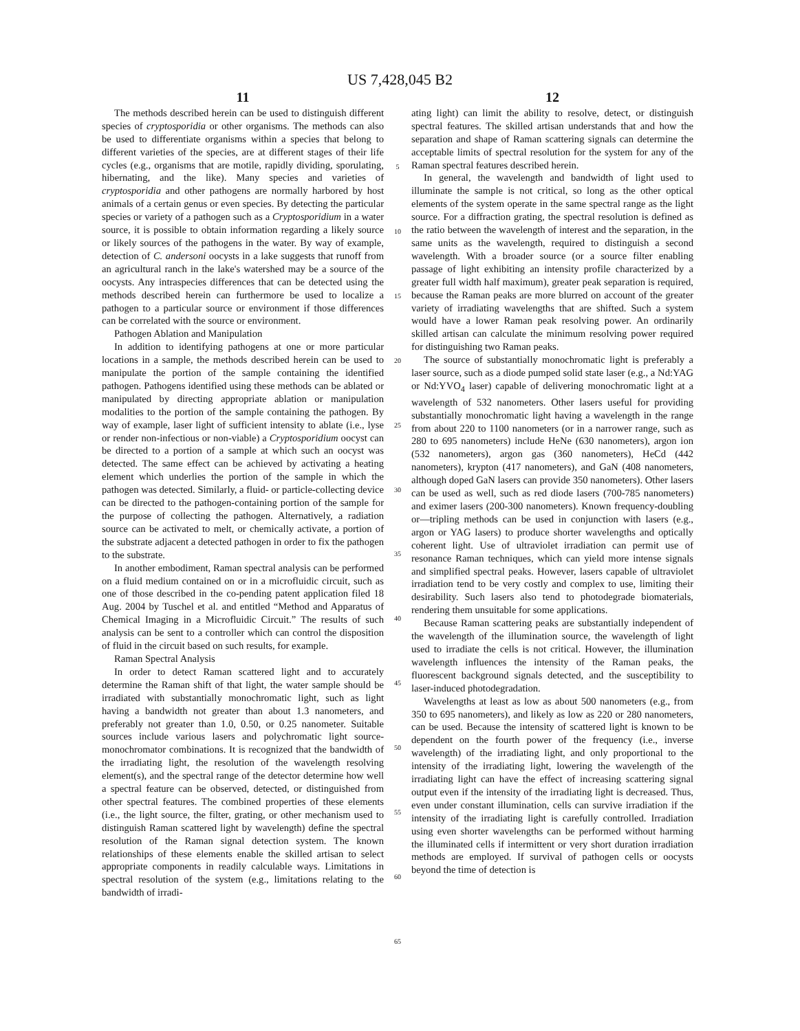US 7,428,045 B2
11
The methods described herein can be used to distinguish different species of cryptosporidia or other organisms. The methods can also be used to differentiate organisms within a species that belong to different varieties of the species, are at different stages of their life cycles (e.g., organisms that are motile, rapidly dividing, sporulating, hibernating, and the like). Many species and varieties of cryptosporidia and other pathogens are normally harbored by host animals of a certain genus or even species. By detecting the particular species or variety of a pathogen such as a Cryptosporidium in a water source, it is possible to obtain information regarding a likely source or likely sources of the pathogens in the water. By way of example, detection of C. andersoni oocysts in a lake suggests that runoff from an agricultural ranch in the lake's watershed may be a source of the oocysts. Any intraspecies differences that can be detected using the methods described herein can furthermore be used to localize a pathogen to a particular source or environment if those differences can be correlated with the source or environment.
Pathogen Ablation and Manipulation
In addition to identifying pathogens at one or more particular locations in a sample, the methods described herein can be used to manipulate the portion of the sample containing the identified pathogen. Pathogens identified using these methods can be ablated or manipulated by directing appropriate ablation or manipulation modalities to the portion of the sample containing the pathogen. By way of example, laser light of sufficient intensity to ablate (i.e., lyse or render non-infectious or non-viable) a Cryptosporidium oocyst can be directed to a portion of a sample at which such an oocyst was detected. The same effect can be achieved by activating a heating element which underlies the portion of the sample in which the pathogen was detected. Similarly, a fluid- or particle-collecting device can be directed to the pathogen-containing portion of the sample for the purpose of collecting the pathogen. Alternatively, a radiation source can be activated to melt, or chemically activate, a portion of the substrate adjacent a detected pathogen in order to fix the pathogen to the substrate.
In another embodiment, Raman spectral analysis can be performed on a fluid medium contained on or in a microfluidic circuit, such as one of those described in the co-pending patent application filed 18 Aug. 2004 by Tuschel et al. and entitled “Method and Apparatus of Chemical Imaging in a Microfluidic Circuit.” The results of such analysis can be sent to a controller which can control the disposition of fluid in the circuit based on such results, for example.
Raman Spectral Analysis
In order to detect Raman scattered light and to accurately determine the Raman shift of that light, the water sample should be irradiated with substantially monochromatic light, such as light having a bandwidth not greater than about 1.3 nanometers, and preferably not greater than 1.0, 0.50, or 0.25 nanometer. Suitable sources include various lasers and polychromatic light source-monochromator combinations. It is recognized that the bandwidth of the irradiating light, the resolution of the wavelength resolving element(s), and the spectral range of the detector determine how well a spectral feature can be observed, detected, or distinguished from other spectral features. The combined properties of these elements (i.e., the light source, the filter, grating, or other mechanism used to distinguish Raman scattered light by wavelength) define the spectral resolution of the Raman signal detection system. The known relationships of these elements enable the skilled artisan to select appropriate components in readily calculable ways. Limitations in spectral resolution of the system (e.g., limitations relating to the bandwidth of irradi-
5
10
15
20
25
30
35
40
45
50
55
60
65
12
ating light) can limit the ability to resolve, detect, or distinguish spectral features. The skilled artisan understands that and how the separation and shape of Raman scattering signals can determine the acceptable limits of spectral resolution for the system for any of the Raman spectral features described herein.
In general, the wavelength and bandwidth of light used to illuminate the sample is not critical, so long as the other optical elements of the system operate in the same spectral range as the light source. For a diffraction grating, the spectral resolution is defined as the ratio between the wavelength of interest and the separation, in the same units as the wavelength, required to distinguish a second wavelength. With a broader source (or a source filter enabling passage of light exhibiting an intensity profile characterized by a greater full width half maximum), greater peak separation is required, because the Raman peaks are more blurred on account of the greater variety of irradiating wavelengths that are shifted. Such a system would have a lower Raman peak resolving power. An ordinarily skilled artisan can calculate the minimum resolving power required for distinguishing two Raman peaks.
The source of substantially monochromatic light is preferably a laser source, such as a diode pumped solid state laser (e.g., a Nd:YAG or Nd:YVO<sub>4</sub> laser) capable of delivering monochromatic light at a wavelength of 532 nanometers. Other lasers useful for providing substantially monochromatic light having a wavelength in the range from about 220 to 1100 nanometers (or in a narrower range, such as 280 to 695 nanometers) include HeNe (630 nanometers), argon ion (532 nanometers), argon gas (360 nanometers), HeCd (442 nanometers), krypton (417 nanometers), and GaN (408 nanometers, although doped GaN lasers can provide 350 nanometers). Other lasers can be used as well, such as red diode lasers (700-785 nanometers) and eximer lasers (200-300 nanometers). Known frequency-doubling or—tripling methods can be used in conjunction with lasers (e.g., argon or YAG lasers) to produce shorter wavelengths and optically coherent light. Use of ultraviolet irradiation can permit use of resonance Raman techniques, which can yield more intense signals and simplified spectral peaks. However, lasers capable of ultraviolet irradiation tend to be very costly and complex to use, limiting their desirability. Such lasers also tend to photodegrade biomaterials, rendering them unsuitable for some applications.
Because Raman scattering peaks are substantially independent of the wavelength of the illumination source, the wavelength of light used to irradiate the cells is not critical. However, the illumination wavelength influences the intensity of the Raman peaks, the fluorescent background signals detected, and the susceptibility to laser-induced photodegradation.
Wavelengths at least as low as about 500 nanometers (e.g., from 350 to 695 nanometers), and likely as low as 220 or 280 nanometers, can be used. Because the intensity of scattered light is known to be dependent on the fourth power of the frequency (i.e., inverse wavelength) of the irradiating light, and only proportional to the intensity of the irradiating light, lowering the wavelength of the irradiating light can have the effect of increasing scattering signal output even if the intensity of the irradiating light is decreased. Thus, even under constant illumination, cells can survive irradiation if the intensity of the irradiating light is carefully controlled. Irradiation using even shorter wavelengths can be performed without harming the illuminated cells if intermittent or very short duration irradiation methods are employed. If survival of pathogen cells or oocysts beyond the time of detection is